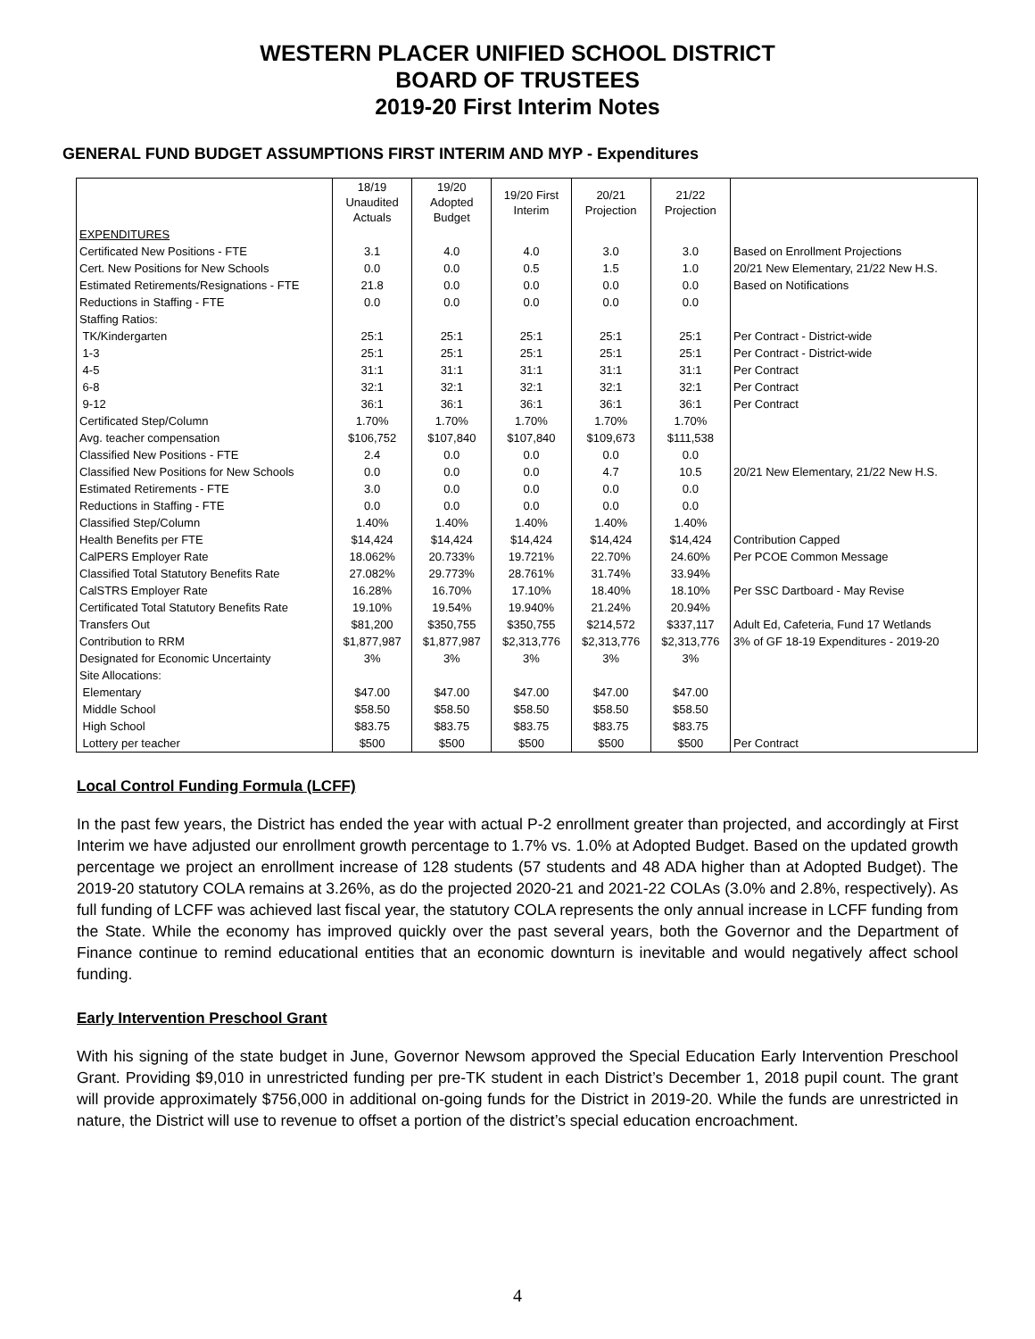WESTERN PLACER UNIFIED SCHOOL DISTRICT
BOARD OF TRUSTEES
2019-20 First Interim Notes
GENERAL FUND BUDGET ASSUMPTIONS FIRST INTERIM AND MYP - Expenditures
| | 18/19 Unaudited Actuals | 19/20 Adopted Budget | 19/20 First Interim | 20/21 Projection | 21/22 Projection | |
| --- | --- | --- | --- | --- | --- | --- |
| EXPENDITURES | | | | | | |
| Certificated New Positions - FTE | 3.1 | 4.0 | 4.0 | 3.0 | 3.0 | Based on Enrollment Projections |
| Cert. New Positions for New Schools | 0.0 | 0.0 | 0.5 | 1.5 | 1.0 | 20/21 New Elementary, 21/22 New H.S. |
| Estimated Retirements/Resignations - FTE | 21.8 | 0.0 | 0.0 | 0.0 | 0.0 | Based on Notifications |
| Reductions in Staffing - FTE | 0.0 | 0.0 | 0.0 | 0.0 | 0.0 | |
| Staffing Ratios: | | | | | | |
| TK/Kindergarten | 25:1 | 25:1 | 25:1 | 25:1 | 25:1 | Per Contract - District-wide |
| 1-3 | 25:1 | 25:1 | 25:1 | 25:1 | 25:1 | Per Contract - District-wide |
| 4-5 | 31:1 | 31:1 | 31:1 | 31:1 | 31:1 | Per Contract |
| 6-8 | 32:1 | 32:1 | 32:1 | 32:1 | 32:1 | Per Contract |
| 9-12 | 36:1 | 36:1 | 36:1 | 36:1 | 36:1 | Per Contract |
| Certificated Step/Column | 1.70% | 1.70% | 1.70% | 1.70% | 1.70% | |
| Avg. teacher compensation | $106,752 | $107,840 | $107,840 | $109,673 | $111,538 | |
| Classified New Positions - FTE | 2.4 | 0.0 | 0.0 | 0.0 | 0.0 | |
| Classified New Positions for New Schools | 0.0 | 0.0 | 0.0 | 4.7 | 10.5 | 20/21 New Elementary, 21/22 New H.S. |
| Estimated Retirements - FTE | 3.0 | 0.0 | 0.0 | 0.0 | 0.0 | |
| Reductions in Staffing - FTE | 0.0 | 0.0 | 0.0 | 0.0 | 0.0 | |
| Classified Step/Column | 1.40% | 1.40% | 1.40% | 1.40% | 1.40% | |
| Health Benefits per FTE | $14,424 | $14,424 | $14,424 | $14,424 | $14,424 | Contribution Capped |
| CalPERS Employer Rate | 18.062% | 20.733% | 19.721% | 22.70% | 24.60% | Per PCOE Common Message |
| Classified Total Statutory Benefits Rate | 27.082% | 29.773% | 28.761% | 31.74% | 33.94% | |
| CalSTRS Employer Rate | 16.28% | 16.70% | 17.10% | 18.40% | 18.10% | Per SSC Dartboard - May Revise |
| Certificated Total Statutory Benefits Rate | 19.10% | 19.54% | 19.940% | 21.24% | 20.94% | |
| Transfers Out | $81,200 | $350,755 | $350,755 | $214,572 | $337,117 | Adult Ed, Cafeteria, Fund 17 Wetlands |
| Contribution to RRM | $1,877,987 | $1,877,987 | $2,313,776 | $2,313,776 | $2,313,776 | 3% of GF 18-19 Expenditures - 2019-20 |
| Designated for Economic Uncertainty | 3% | 3% | 3% | 3% | 3% | |
| Site Allocations: | | | | | | |
| Elementary | $47.00 | $47.00 | $47.00 | $47.00 | $47.00 | |
| Middle School | $58.50 | $58.50 | $58.50 | $58.50 | $58.50 | |
| High School | $83.75 | $83.75 | $83.75 | $83.75 | $83.75 | |
| Lottery per teacher | $500 | $500 | $500 | $500 | $500 | Per Contract |
Local Control Funding Formula (LCFF)
In the past few years, the District has ended the year with actual P-2 enrollment greater than projected, and accordingly at First Interim we have adjusted our enrollment growth percentage to 1.7% vs. 1.0% at Adopted Budget. Based on the updated growth percentage we project an enrollment increase of 128 students (57 students and 48 ADA higher than at Adopted Budget). The 2019-20 statutory COLA remains at 3.26%, as do the projected 2020-21 and 2021-22 COLAs (3.0% and 2.8%, respectively). As full funding of LCFF was achieved last fiscal year, the statutory COLA represents the only annual increase in LCFF funding from the State. While the economy has improved quickly over the past several years, both the Governor and the Department of Finance continue to remind educational entities that an economic downturn is inevitable and would negatively affect school funding.
Early Intervention Preschool Grant
With his signing of the state budget in June, Governor Newsom approved the Special Education Early Intervention Preschool Grant. Providing $9,010 in unrestricted funding per pre-TK student in each District’s December 1, 2018 pupil count. The grant will provide approximately $756,000 in additional on-going funds for the District in 2019-20. While the funds are unrestricted in nature, the District will use to revenue to offset a portion of the district’s special education encroachment.
4